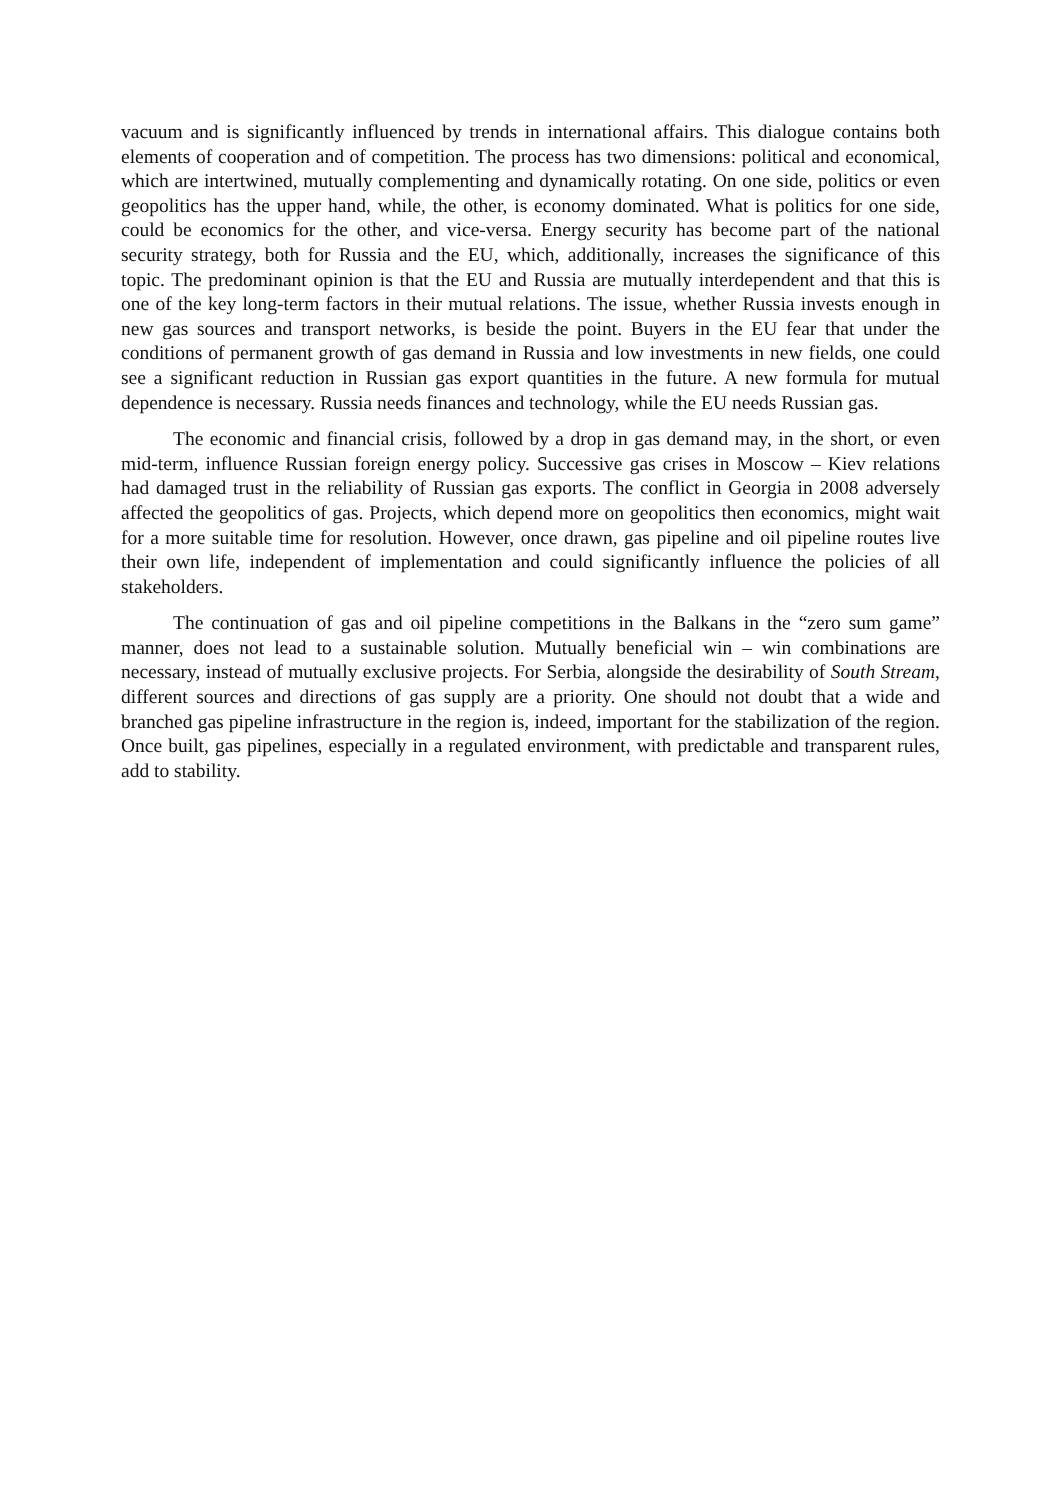vacuum and is significantly influenced by trends in international affairs. This dialogue contains both elements of cooperation and of competition. The process has two dimensions: political and economical, which are intertwined, mutually complementing and dynamically rotating. On one side, politics or even geopolitics has the upper hand, while, the other, is economy dominated. What is politics for one side, could be economics for the other, and vice-versa. Energy security has become part of the national security strategy, both for Russia and the EU, which, additionally, increases the significance of this topic. The predominant opinion is that the EU and Russia are mutually interdependent and that this is one of the key long-term factors in their mutual relations. The issue, whether Russia invests enough in new gas sources and transport networks, is beside the point. Buyers in the EU fear that under the conditions of permanent growth of gas demand in Russia and low investments in new fields, one could see a significant reduction in Russian gas export quantities in the future. A new formula for mutual dependence is necessary. Russia needs finances and technology, while the EU needs Russian gas.
The economic and financial crisis, followed by a drop in gas demand may, in the short, or even mid-term, influence Russian foreign energy policy. Successive gas crises in Moscow – Kiev relations had damaged trust in the reliability of Russian gas exports. The conflict in Georgia in 2008 adversely affected the geopolitics of gas. Projects, which depend more on geopolitics then economics, might wait for a more suitable time for resolution. However, once drawn, gas pipeline and oil pipeline routes live their own life, independent of implementation and could significantly influence the policies of all stakeholders.
The continuation of gas and oil pipeline competitions in the Balkans in the “zero sum game” manner, does not lead to a sustainable solution. Mutually beneficial win – win combinations are necessary, instead of mutually exclusive projects. For Serbia, alongside the desirability of South Stream, different sources and directions of gas supply are a priority. One should not doubt that a wide and branched gas pipeline infrastructure in the region is, indeed, important for the stabilization of the region. Once built, gas pipelines, especially in a regulated environment, with predictable and transparent rules, add to stability.